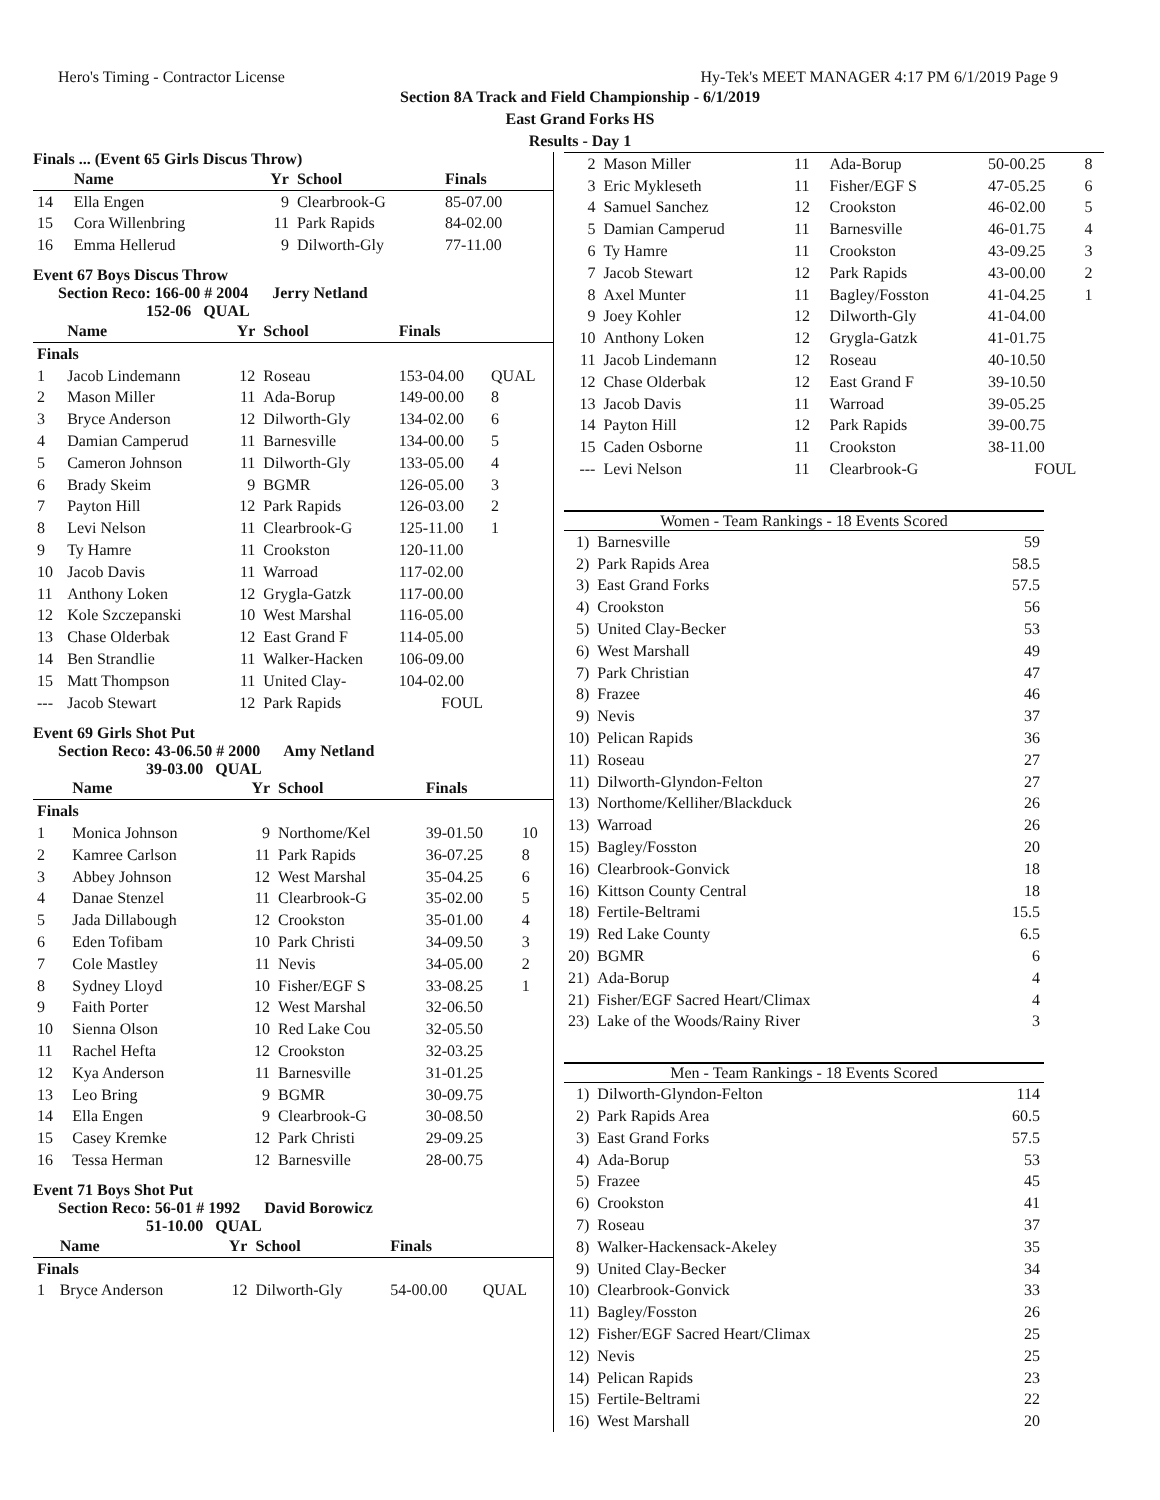Hero's Timing - Contractor License Hy-Tek's MEET MANAGER 4:17 PM 6/1/2019 Page 9
Section 8A Track and Field Championship - 6/1/2019
East Grand Forks HS
Results - Day 1
Finals ... (Event 65 Girls Discus Throw)
| | Name | Yr | School | Finals | |
| --- | --- | --- | --- | --- | --- |
| 14 | Ella Engen | 9 | Clearbrook-G | 85-07.00 | |
| 15 | Cora Willenbring | 11 | Park Rapids | 84-02.00 | |
| 16 | Emma Hellerud | 9 | Dilworth-Gly | 77-11.00 | |
Event 67 Boys Discus Throw
Section Reco: 166-00 # 2004 Jerry Netland
152-06 QUAL
| | Name | Yr | School | Finals | |
| --- | --- | --- | --- | --- | --- |
| Finals | | | | | |
| 1 | Jacob Lindemann | 12 | Roseau | 153-04.00 | QUAL |
| 2 | Mason Miller | 11 | Ada-Borup | 149-00.00 | 8 |
| 3 | Bryce Anderson | 12 | Dilworth-Gly | 134-02.00 | 6 |
| 4 | Damian Camperud | 11 | Barnesville | 134-00.00 | 5 |
| 5 | Cameron Johnson | 11 | Dilworth-Gly | 133-05.00 | 4 |
| 6 | Brady Skeim | 9 | BGMR | 126-05.00 | 3 |
| 7 | Payton Hill | 12 | Park Rapids | 126-03.00 | 2 |
| 8 | Levi Nelson | 11 | Clearbrook-G | 125-11.00 | 1 |
| 9 | Ty Hamre | 11 | Crookston | 120-11.00 | |
| 10 | Jacob Davis | 11 | Warroad | 117-02.00 | |
| 11 | Anthony Loken | 12 | Grygla-Gatzk | 117-00.00 | |
| 12 | Kole Szczepanski | 10 | West Marshal | 116-05.00 | |
| 13 | Chase Olderbak | 12 | East Grand F | 114-05.00 | |
| 14 | Ben Strandlie | 11 | Walker-Hacken | 106-09.00 | |
| 15 | Matt Thompson | 11 | United Clay- | 104-02.00 | |
| --- | Jacob Stewart | 12 | Park Rapids | FOUL | |
Event 69 Girls Shot Put
Section Reco: 43-06.50 # 2000 Amy Netland
39-03.00 QUAL
| | Name | Yr | School | Finals | |
| --- | --- | --- | --- | --- | --- |
| Finals | | | | | |
| 1 | Monica Johnson | 9 | Northome/Kel | 39-01.50 | 10 |
| 2 | Kamree Carlson | 11 | Park Rapids | 36-07.25 | 8 |
| 3 | Abbey Johnson | 12 | West Marshal | 35-04.25 | 6 |
| 4 | Danae Stenzel | 11 | Clearbrook-G | 35-02.00 | 5 |
| 5 | Jada Dillabough | 12 | Crookston | 35-01.00 | 4 |
| 6 | Eden Tofibam | 10 | Park Christi | 34-09.50 | 3 |
| 7 | Cole Mastley | 11 | Nevis | 34-05.00 | 2 |
| 8 | Sydney Lloyd | 10 | Fisher/EGF S | 33-08.25 | 1 |
| 9 | Faith Porter | 12 | West Marshal | 32-06.50 | |
| 10 | Sienna Olson | 10 | Red Lake Cou | 32-05.50 | |
| 11 | Rachel Hefta | 12 | Crookston | 32-03.25 | |
| 12 | Kya Anderson | 11 | Barnesville | 31-01.25 | |
| 13 | Leo Bring | 9 | BGMR | 30-09.75 | |
| 14 | Ella Engen | 9 | Clearbrook-G | 30-08.50 | |
| 15 | Casey Kremke | 12 | Park Christi | 29-09.25 | |
| 16 | Tessa Herman | 12 | Barnesville | 28-00.75 | |
Event 71 Boys Shot Put
Section Reco: 56-01 # 1992 David Borowicz
51-10.00 QUAL
| | Name | Yr | School | Finals | |
| --- | --- | --- | --- | --- | --- |
| Finals | | | | | |
| 1 | Bryce Anderson | 12 | Dilworth-Gly | 54-00.00 | QUAL |
| 2 | Mason Miller | 11 | Ada-Borup | 50-00.25 | 8 |
| 3 | Eric Mykleseth | 11 | Fisher/EGF S | 47-05.25 | 6 |
| 4 | Samuel Sanchez | 12 | Crookston | 46-02.00 | 5 |
| 5 | Damian Camperud | 11 | Barnesville | 46-01.75 | 4 |
| 6 | Ty Hamre | 11 | Crookston | 43-09.25 | 3 |
| 7 | Jacob Stewart | 12 | Park Rapids | 43-00.00 | 2 |
| 8 | Axel Munter | 11 | Bagley/Fosston | 41-04.25 | 1 |
| 9 | Joey Kohler | 12 | Dilworth-Gly | 41-04.00 | |
| 10 | Anthony Loken | 12 | Grygla-Gatzk | 41-01.75 | |
| 11 | Jacob Lindemann | 12 | Roseau | 40-10.50 | |
| 12 | Chase Olderbak | 12 | East Grand F | 39-10.50 | |
| 13 | Jacob Davis | 11 | Warroad | 39-05.25 | |
| 14 | Payton Hill | 12 | Park Rapids | 39-00.75 | |
| 15 | Caden Osborne | 11 | Crookston | 38-11.00 | |
| --- | Levi Nelson | 11 | Clearbrook-G | FOUL | |
Women - Team Rankings - 18 Events Scored
| 1) | Barnesville | 59 |
| 2) | Park Rapids Area | 58.5 |
| 3) | East Grand Forks | 57.5 |
| 4) | Crookston | 56 |
| 5) | United Clay-Becker | 53 |
| 6) | West Marshall | 49 |
| 7) | Park Christian | 47 |
| 8) | Frazee | 46 |
| 9) | Nevis | 37 |
| 10) | Pelican Rapids | 36 |
| 11) | Roseau | 27 |
| 11) | Dilworth-Glyndon-Felton | 27 |
| 13) | Northome/Kelliher/Blackduck | 26 |
| 13) | Warroad | 26 |
| 15) | Bagley/Fosston | 20 |
| 16) | Clearbrook-Gonvick | 18 |
| 16) | Kittson County Central | 18 |
| 18) | Fertile-Beltrami | 15.5 |
| 19) | Red Lake County | 6.5 |
| 20) | BGMR | 6 |
| 21) | Ada-Borup | 4 |
| 21) | Fisher/EGF Sacred Heart/Climax | 4 |
| 23) | Lake of the Woods/Rainy River | 3 |
Men - Team Rankings - 18 Events Scored
| 1) | Dilworth-Glyndon-Felton | 114 |
| 2) | Park Rapids Area | 60.5 |
| 3) | East Grand Forks | 57.5 |
| 4) | Ada-Borup | 53 |
| 5) | Frazee | 45 |
| 6) | Crookston | 41 |
| 7) | Roseau | 37 |
| 8) | Walker-Hackensack-Akeley | 35 |
| 9) | United Clay-Becker | 34 |
| 10) | Clearbrook-Gonvick | 33 |
| 11) | Bagley/Fosston | 26 |
| 12) | Fisher/EGF Sacred Heart/Climax | 25 |
| 12) | Nevis | 25 |
| 14) | Pelican Rapids | 23 |
| 15) | Fertile-Beltrami | 22 |
| 16) | West Marshall | 20 |